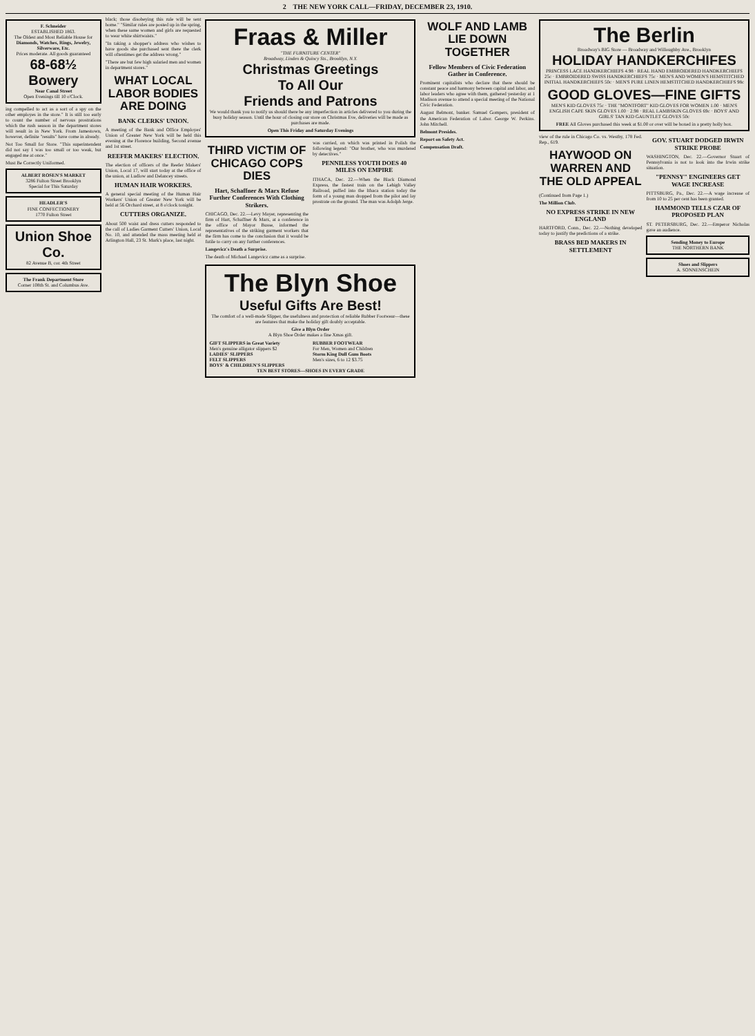2 THE NEW YORK CALL—FRIDAY, DECEMBER 23, 1910.
F. Schneider
ESTABLISHED 1863.
The Oldest and Most Reliable House for
Diamonds, Watches, Rings, Jewelry, Silverware, Etc.
Prices moderate. All goods guaranteed
68-68½ Bowery
Near Canal Street
Open Evenings till 10 o'Clock.
ing compelled to act as a sort of a spy on the other employes in the store." It is still too early to count the number of nervous prostrations which the rush season in the department stores will result in in New York. From Jamestown, however, definite "results" have come in already.
Not Too Small for Store. "This superintendent did not say I was too small or too weak, but engaged me at once."
Must Be Correctly Uniformed.
ALBERT ROSEN'S MARKET
3286 Fulton Street Brooklyn
Special for This Saturday
HEADLER'S
FINE CONFECTIONERY
1770 Fulton Street
Union Shoe Co.
82 Avenue B, cor. 4th Street
The Frank Department Store
Corner 108th St. and Columbus Ave.
black; those disobeying this rule will be sent home." "Similar rules are posted up in the spring, when these same women and girls are requested to wear white shirtwaists."
"In taking a shopper's address who wishes to have goods she purchased sent there the clerk will oftentimes get the address wrong."
"There are but few high salaried men and women in department stores."
WHAT LOCAL LABOR BODIES ARE DOING
BANK CLERKS' UNION.
A meeting of the Bank and Office Employes' Union of Greater New York will be held this evening at the Florence building, Second avenue and 1st street.
REEFER MAKERS' ELECTION.
The election of officers of the Reefer Makers' Union, Local 17, will start today at the office of the union, at Ludlow and Delancey streets.
HUMAN HAIR WORKERS.
A general special meeting of the Human Hair Workers' Union of Greater New York will be held at 56 Orchard street, at 8 o'clock tonight.
CUTTERS ORGANIZE.
About 500 waist and dress cutters responded to the call of Ladies Garment Cutters' Union, Local No. 10, and attended the mass meeting held at Arlington Hall, 23 St. Mark's place, last night.
Fraas & Miller
"THE FURNITURE CENTER"
Broadway, Linden & Quincy Sts., Brooklyn, N.Y.
Christmas Greetings
To All Our
Friends and Patrons
We would thank you to notify us should there be any imperfection in articles delivered to you during the busy holiday season. Until the hour of closing our store on Christmas Eve, deliveries will be made as purchases are made.
Open This Friday and Saturday Evenings
THIRD VICTIM OF CHICAGO COPS DIES
Hart, Schaffner & Marx Refuse Further Conferences With Clothing Strikers.
CHICAGO, Dec. 22.—Levy Mayer, representing the firm of Hart, Schaffner & Marx, at a conference in the office of Mayor Busse, informed the representatives of the striking garment workers that the firm has come to the conclusion that it would be futile to carry on any further conferences.
Langevicz's Death a Surprise.
The death of Michael Langevicz came as a surprise.
was carried, on which was printed in Polish the following legend: "Our brother, who was murdered by detectives."
PENNILESS YOUTH DOES 40 MILES ON EMPIRE
ITHACA, Dec. 22.—When the Black Diamond Express, the fastest train on the Lehigh Valley Railroad, puffed into the Ithaca station today the form of a young man dropped from the pilot and lay prostrate on the ground. The man was Adolph Jerge.
The Blyn Shoe
Useful Gifts Are Best!
The comfort of a well-made Slipper, the usefulness and protection of reliable Rubber Footwear—these are features that make the holiday gift doubly acceptable.
Give a Blyn Order
A Blyn Shoe Order makes a fine Xmas gift.
GIFT SLIPPERS in Great Variety
Men's genuine alligator slippers $2
LADIES' SLIPPERS
FELT SLIPPERS
BOYS' & CHILDREN'S SLIPPERS
RUBBER FOOTWEAR
For Men, Women and Children
Storm King Dull Gum Boots
Men's sizes, 6 to 12 $3.75
TEN BEST STORES—SHOES IN EVERY GRADE
WOLF AND LAMB LIE DOWN TOGETHER
Fellow Members of Civic Federation Gather in Conference.
Prominent capitalists who declare that there should be constant peace and harmony between capital and labor, and labor leaders who agree with them, gathered yesterday at 1 Madison avenue to attend a special meeting of the National Civic Federation.
August Belmont, banker. Samuel Gompers, president of the American Federation of Labor. George W. Perkins. John Mitchell.
Belmont Presides.
Report on Safety Act.
Compensation Draft.
The Berlin
Broadway's BIG Store — Broadway and Willoughby Ave., Brooklyn
HOLIDAY HANDKERCHIFES
PRINCESS LACE HANDKERCHIEFS 4.98 · REAL HAND EMBROIDERED HANDKERCHIEFS 25c · EMBROIDERED SWISS HANDKERCHIEFS 75c · MEN'S AND WOMEN'S HEMSTITCHED INITIAL HANDKERCHIEFS 50c · MEN'S PURE LINEN HEMSTITCHED HANDKERCHIEFS 98c
GOOD GLOVES—FINE GIFTS
MEN'S KID GLOVES 75c · THE "MONTFORT" KID GLOVES FOR WOMEN 1.00 · MEN'S ENGLISH CAPE SKIN GLOVES 1.00 · 2.98 · REAL LAMBSKIN GLOVES 69c · BOYS' AND GIRLS' TAN KID GAUNTLET GLOVES 50c
FREE All Gloves purchased this week at $1.00 or over will be boxed in a pretty holly box.
view of the rule in Chicago Co. vs. Westby, 178 Fed. Rep., 619.
HAYWOOD ON WARREN AND THE OLD APPEAL
(Continued from Page 1.)
The Million Club.
NO EXPRESS STRIKE IN NEW ENGLAND
HARTFORD, Conn., Dec. 22.—Nothing developed today to justify the predictions of a strike.
BRASS BED MAKERS IN SETTLEMENT
GOV. STUART DODGED IRWIN STRIKE PROBE
WASHINGTON, Dec. 22.—Governor Stuart of Pennsylvania is not to look into the Irwin strike situation.
"PENNSY" ENGINEERS GET WAGE INCREASE
PITTSBURG, Pa., Dec. 22.—A wage increase of from 10 to 25 per cent has been granted.
HAMMOND TELLS CZAR OF PROPOSED PLAN
ST. PETERSBURG, Dec. 22.—Emperor Nicholas gave an audience.
Sending Money to Europe
THE NORTHERN BANK
Shoes and Slippers
A. SONNENSCHEIN